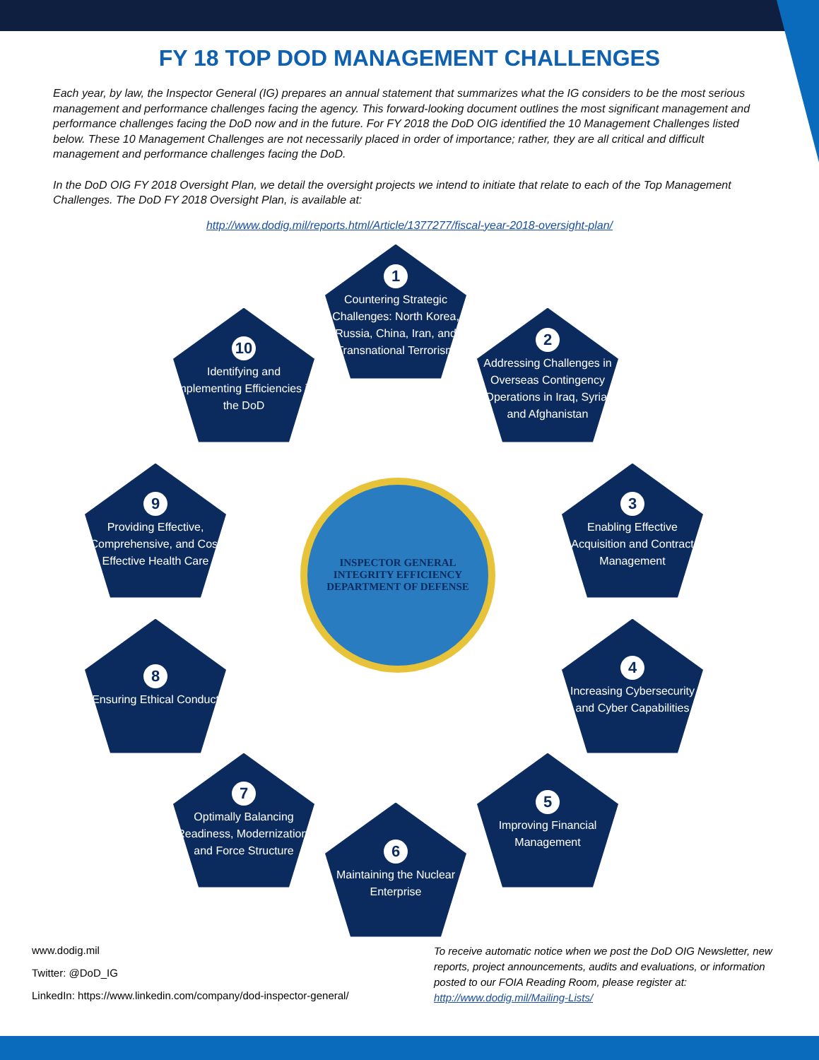FY 18 TOP DOD MANAGEMENT CHALLENGES
Each year, by law, the Inspector General (IG) prepares an annual statement that summarizes what the IG considers to be the most serious management and performance challenges facing the agency. This forward-looking document outlines the most significant management and performance challenges facing the DoD now and in the future. For FY 2018 the DoD OIG identified the 10 Management Challenges listed below. These 10 Management Challenges are not necessarily placed in order of importance; rather, they are all critical and difficult management and performance challenges facing the DoD.
In the DoD OIG FY 2018 Oversight Plan, we detail the oversight projects we intend to initiate that relate to each of the Top Management Challenges. The DoD FY 2018 Oversight Plan, is available at:
http://www.dodig.mil/reports.html/Article/1377277/fiscal-year-2018-oversight-plan/
1
Countering Strategic Challenges: North Korea, Russia, China, Iran, and Transnational Terrorism
2
Addressing Challenges in Overseas Contingency Operations in Iraq, Syria, and Afghanistan
3
Enabling Effective Acquisition and Contract Management
4
Increasing Cybersecurity and Cyber Capabilities
5
Improving Financial Management
6
Maintaining the Nuclear Enterprise
7
Optimally Balancing Readiness, Modernization, and Force Structure
8
Ensuring Ethical Conduct
9
Providing Effective, Comprehensive, and Cost Effective Health Care
10
Identifying and Implementing Efficiencies in the DoD
INSPECTOR GENERAL
INTEGRITY EFFICIENCY
DEPARTMENT OF DEFENSE
www.dodig.mil
Twitter: @DoD_IG
LinkedIn: https://www.linkedin.com/company/dod-inspector-general/
To receive automatic notice when we post the DoD OIG Newsletter, new reports, project announcements, audits and evaluations, or information posted to our FOIA Reading Room, please register at: http://www.dodig.mil/Mailing-Lists/